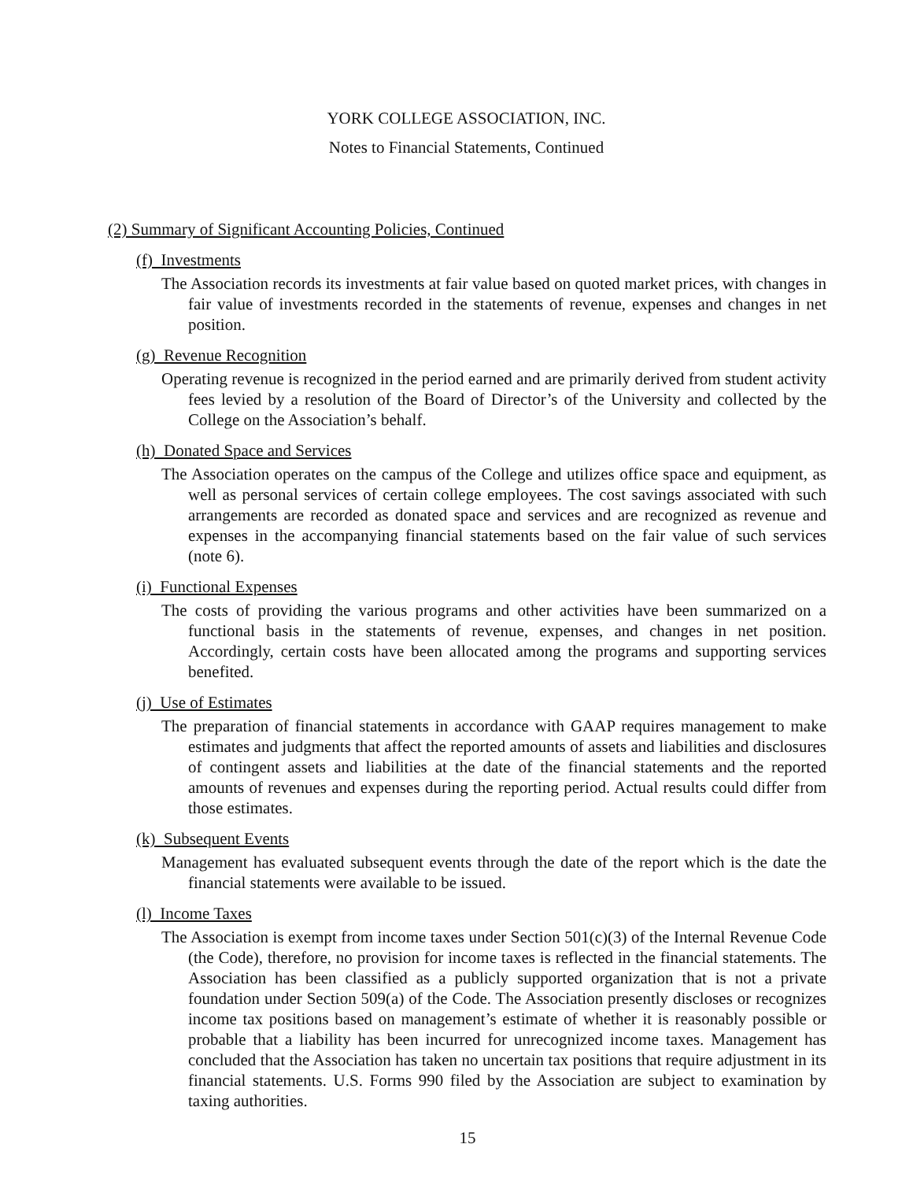YORK COLLEGE ASSOCIATION, INC.
Notes to Financial Statements, Continued
(2) Summary of Significant Accounting Policies, Continued
(f) Investments
The Association records its investments at fair value based on quoted market prices, with changes in fair value of investments recorded in the statements of revenue, expenses and changes in net position.
(g) Revenue Recognition
Operating revenue is recognized in the period earned and are primarily derived from student activity fees levied by a resolution of the Board of Director’s of the University and collected by the College on the Association’s behalf.
(h) Donated Space and Services
The Association operates on the campus of the College and utilizes office space and equipment, as well as personal services of certain college employees. The cost savings associated with such arrangements are recorded as donated space and services and are recognized as revenue and expenses in the accompanying financial statements based on the fair value of such services (note 6).
(i) Functional Expenses
The costs of providing the various programs and other activities have been summarized on a functional basis in the statements of revenue, expenses, and changes in net position. Accordingly, certain costs have been allocated among the programs and supporting services benefited.
(j) Use of Estimates
The preparation of financial statements in accordance with GAAP requires management to make estimates and judgments that affect the reported amounts of assets and liabilities and disclosures of contingent assets and liabilities at the date of the financial statements and the reported amounts of revenues and expenses during the reporting period. Actual results could differ from those estimates.
(k) Subsequent Events
Management has evaluated subsequent events through the date of the report which is the date the financial statements were available to be issued.
(l) Income Taxes
The Association is exempt from income taxes under Section 501(c)(3) of the Internal Revenue Code (the Code), therefore, no provision for income taxes is reflected in the financial statements. The Association has been classified as a publicly supported organization that is not a private foundation under Section 509(a) of the Code. The Association presently discloses or recognizes income tax positions based on management’s estimate of whether it is reasonably possible or probable that a liability has been incurred for unrecognized income taxes. Management has concluded that the Association has taken no uncertain tax positions that require adjustment in its financial statements. U.S. Forms 990 filed by the Association are subject to examination by taxing authorities.
15